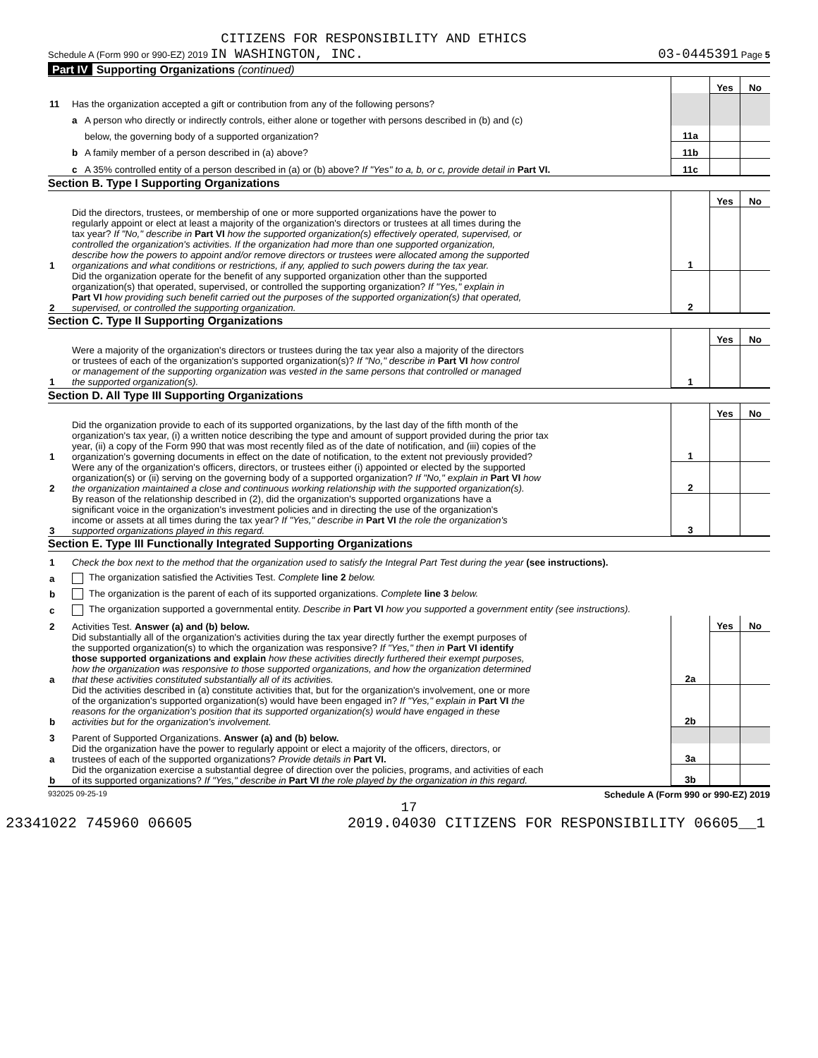CITIZENS FOR RESPONSIBILITY AND ETHICS
Schedule A (Form 990 or 990-EZ) 2019 IN WASHINGTON, INC. 03-0445391 Page 5
Part IV Supporting Organizations (continued)
| | | | | Yes | No |
| 11 | Has the organization accepted a gift or contribution from any of the following persons? | | | | |
| | a | A person who directly or indirectly controls, either alone or together with persons described in (b) and (c) | | | |
| | | below, the governing body of a supported organization? | 11a | | |
| | b | A family member of a person described in (a) above? | 11b | | |
| | c | A 35% controlled entity of a person described in (a) or (b) above? If "Yes" to a, b, or c, provide detail in Part VI. | 11c | | |
Section B. Type I Supporting Organizations
| | | | Yes | No |
| 1 | Did the directors, trustees, or membership of one or more supported organizations have the power to regularly appoint or elect at least a majority of the organization's directors or trustees at all times during the tax year? If "No," describe in Part VI how the supported organization(s) effectively operated, supervised, or controlled the organization's activities. If the organization had more than one supported organization, describe how the powers to appoint and/or remove directors or trustees were allocated among the supported organizations and what conditions or restrictions, if any, applied to such powers during the tax year. | 1 | | |
| 2 | Did the organization operate for the benefit of any supported organization other than the supported organization(s) that operated, supervised, or controlled the supporting organization? If "Yes," explain in Part VI how providing such benefit carried out the purposes of the supported organization(s) that operated, supervised, or controlled the supporting organization. | 2 | | |
Section C. Type II Supporting Organizations
| | | | Yes | No |
| 1 | Were a majority of the organization's directors or trustees during the tax year also a majority of the directors or trustees of each of the organization's supported organization(s)? If "No," describe in Part VI how control or management of the supporting organization was vested in the same persons that controlled or managed the supported organization(s). | 1 | | |
Section D. All Type III Supporting Organizations
| | | | Yes | No |
| 1 | Did the organization provide to each of its supported organizations, by the last day of the fifth month of the organization's tax year, (i) a written notice describing the type and amount of support provided during the prior tax year, (ii) a copy of the Form 990 that was most recently filed as of the date of notification, and (iii) copies of the organization's governing documents in effect on the date of notification, to the extent not previously provided? | 1 | | |
| 2 | Were any of the organization's officers, directors, or trustees either (i) appointed or elected by the supported organization(s) or (ii) serving on the governing body of a supported organization? If "No," explain in Part VI how the organization maintained a close and continuous working relationship with the supported organization(s). | 2 | | |
| 3 | By reason of the relationship described in (2), did the organization's supported organizations have a significant voice in the organization's investment policies and in directing the use of the organization's income or assets at all times during the tax year? If "Yes," describe in Part VI the role the organization's supported organizations played in this regard. | 3 | | |
Section E. Type III Functionally Integrated Supporting Organizations
| 1 | Check the box next to the method that the organization used to satisfy the Integral Part Test during the year (see instructions). | | | |
| a | The organization satisfied the Activities Test. Complete line 2 below. | | | |
| b | The organization is the parent of each of its supported organizations. Complete line 3 below. | | | |
| c | The organization supported a governmental entity. Describe in Part VI how you supported a government entity (see instructions). | | | |
| 2 | Activities Test. Answer (a) and (b) below. | | Yes | No |
| a | Did substantially all of the organization's activities during the tax year directly further the exempt purposes of the supported organization(s) to which the organization was responsive? If "Yes," then in Part VI identify those supported organizations and explain how these activities directly furthered their exempt purposes, how the organization was responsive to those supported organizations, and how the organization determined that these activities constituted substantially all of its activities. | 2a | | |
| b | Did the activities described in (a) constitute activities that, but for the organization's involvement, one or more of the organization's supported organization(s) would have been engaged in? If "Yes," explain in Part VI the reasons for the organization's position that its supported organization(s) would have engaged in these activities but for the organization's involvement. | 2b | | |
| 3 | Parent of Supported Organizations. Answer (a) and (b) below. | | | |
| a | Did the organization have the power to regularly appoint or elect a majority of the officers, directors, or trustees of each of the supported organizations? Provide details in Part VI. | 3a | | |
| b | Did the organization exercise a substantial degree of direction over the policies, programs, and activities of each of its supported organizations? If "Yes," describe in Part VI the role played by the organization in this regard. | 3b | | |
932025 09-25-19 Schedule A (Form 990 or 990-EZ) 2019
17
23341022 745960 06605 2019.04030 CITIZENS FOR RESPONSIBILITY 06605__1